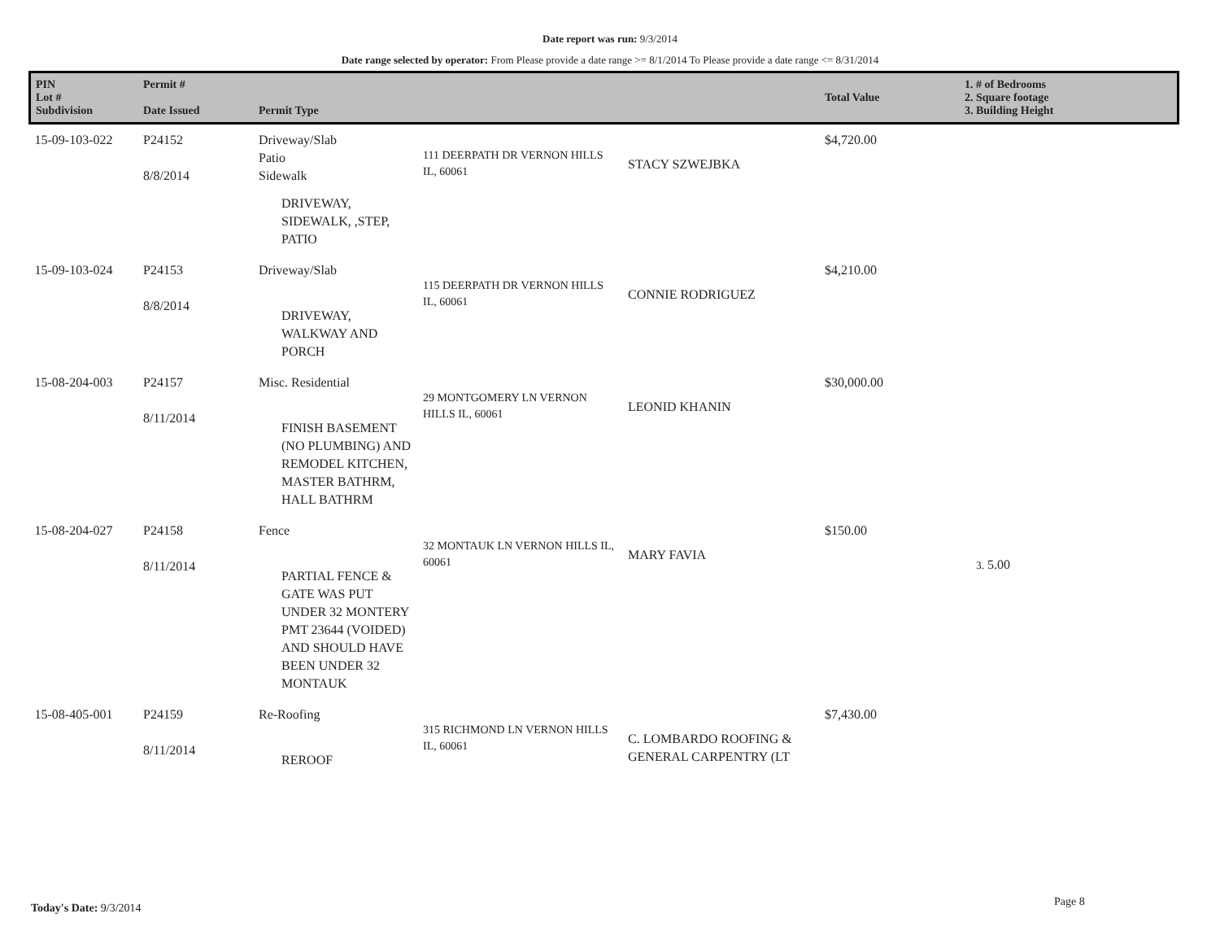Date report was run: 9/3/2014
Date range selected by operator: From Please provide a date range >= 8/1/2014 To Please provide a date range <= 8/31/2014
| PIN Lot # Subdivision | Permit # Date Issued | Permit Type | | | Total Value | 1. # of Bedrooms 2. Square footage 3. Building Height |
| --- | --- | --- | --- | --- | --- | --- |
| 15-09-103-022 | P24152 8/8/2014 | Driveway/Slab Patio Sidewalk DRIVEWAY, SIDEWALK, ,STEP, PATIO | 111 DEERPATH DR VERNON HILLS IL, 60061 | STACY SZWEJBKA | $4,720.00 | |
| 15-09-103-024 | P24153 8/8/2014 | Driveway/Slab DRIVEWAY, WALKWAY AND PORCH | 115 DEERPATH DR VERNON HILLS IL, 60061 | CONNIE RODRIGUEZ | $4,210.00 | |
| 15-08-204-003 | P24157 8/11/2014 | Misc. Residential FINISH BASEMENT (NO PLUMBING) AND REMODEL KITCHEN, MASTER BATHRM, HALL BATHRM | 29 MONTGOMERY LN VERNON HILLS IL, 60061 | LEONID KHANIN | $30,000.00 | |
| 15-08-204-027 | P24158 8/11/2014 | Fence PARTIAL FENCE & GATE WAS PUT UNDER 32 MONTERY PMT 23644 (VOIDED) AND SHOULD HAVE BEEN UNDER 32 MONTAUK | 32 MONTAUK LN VERNON HILLS IL, 60061 | MARY FAVIA | $150.00 | 3. 5.00 |
| 15-08-405-001 | P24159 8/11/2014 | Re-Roofing REROOF | 315 RICHMOND LN VERNON HILLS IL, 60061 | C. LOMBARDO ROOFING & GENERAL CARPENTRY (LT | $7,430.00 | |
Today's Date: 9/3/2014 Page 8